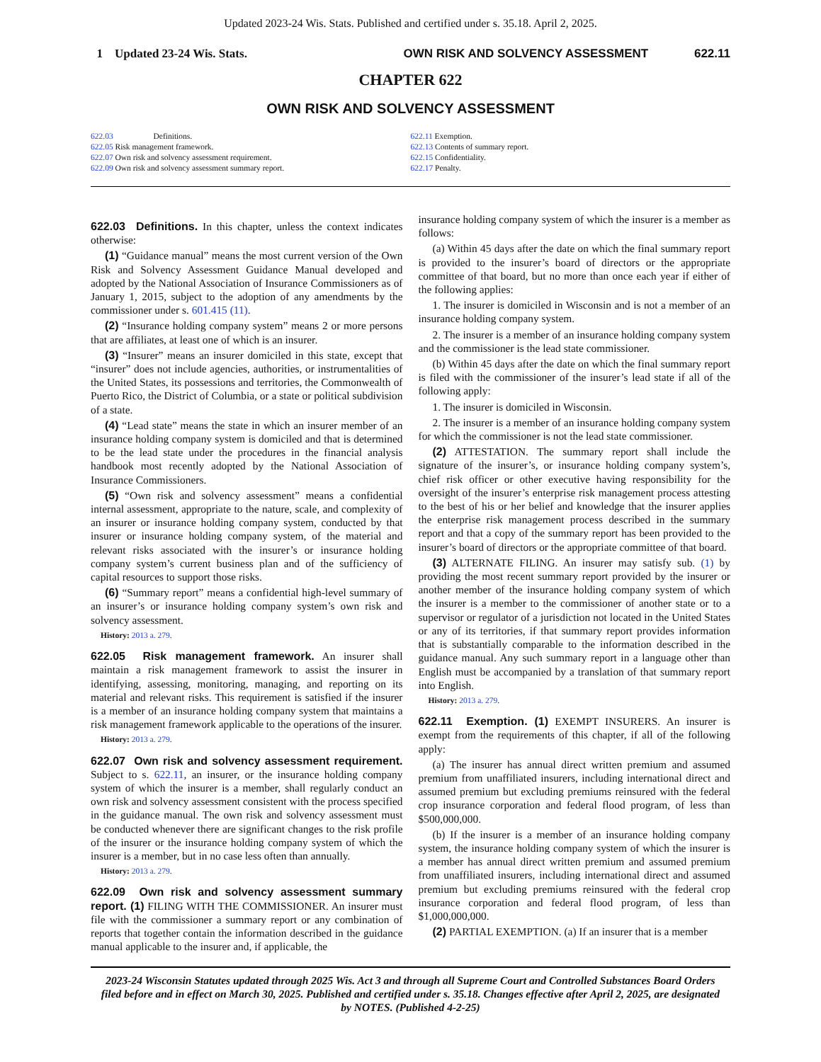Updated 2023-24 Wis. Stats. Published and certified under s. 35.18. April 2, 2025.
1 Updated 23-24 Wis. Stats. OWN RISK AND SOLVENCY ASSESSMENT 622.11
CHAPTER 622
OWN RISK AND SOLVENCY ASSESSMENT
622.03 Definitions.
622.05 Risk management framework.
622.07 Own risk and solvency assessment requirement.
622.09 Own risk and solvency assessment summary report.
622.11 Exemption.
622.13 Contents of summary report.
622.15 Confidentiality.
622.17 Penalty.
622.03 Definitions. In this chapter, unless the context indicates otherwise:
(1) “Guidance manual” means the most current version of the Own Risk and Solvency Assessment Guidance Manual developed and adopted by the National Association of Insurance Commissioners as of January 1, 2015, subject to the adoption of any amendments by the commissioner under s. 601.415 (11).
(2) “Insurance holding company system” means 2 or more persons that are affiliates, at least one of which is an insurer.
(3) “Insurer” means an insurer domiciled in this state, except that “insurer” does not include agencies, authorities, or instrumentalities of the United States, its possessions and territories, the Commonwealth of Puerto Rico, the District of Columbia, or a state or political subdivision of a state.
(4) “Lead state” means the state in which an insurer member of an insurance holding company system is domiciled and that is determined to be the lead state under the procedures in the financial analysis handbook most recently adopted by the National Association of Insurance Commissioners.
(5) “Own risk and solvency assessment” means a confidential internal assessment, appropriate to the nature, scale, and complexity of an insurer or insurance holding company system, conducted by that insurer or insurance holding company system, of the material and relevant risks associated with the insurer’s or insurance holding company system’s current business plan and of the sufficiency of capital resources to support those risks.
(6) “Summary report” means a confidential high-level summary of an insurer’s or insurance holding company system’s own risk and solvency assessment.
History: 2013 a. 279.
622.05 Risk management framework. An insurer shall maintain a risk management framework to assist the insurer in identifying, assessing, monitoring, managing, and reporting on its material and relevant risks. This requirement is satisfied if the insurer is a member of an insurance holding company system that maintains a risk management framework applicable to the operations of the insurer.
History: 2013 a. 279.
622.07 Own risk and solvency assessment requirement. Subject to s. 622.11, an insurer, or the insurance holding company system of which the insurer is a member, shall regularly conduct an own risk and solvency assessment consistent with the process specified in the guidance manual. The own risk and solvency assessment must be conducted whenever there are significant changes to the risk profile of the insurer or the insurance holding company system of which the insurer is a member, but in no case less often than annually.
History: 2013 a. 279.
622.09 Own risk and solvency assessment summary report. (1) FILING WITH THE COMMISSIONER. An insurer must file with the commissioner a summary report or any combination of reports that together contain the information described in the guidance manual applicable to the insurer and, if applicable, the
insurance holding company system of which the insurer is a member as follows:
(a) Within 45 days after the date on which the final summary report is provided to the insurer’s board of directors or the appropriate committee of that board, but no more than once each year if either of the following applies:
1. The insurer is domiciled in Wisconsin and is not a member of an insurance holding company system.
2. The insurer is a member of an insurance holding company system and the commissioner is the lead state commissioner.
(b) Within 45 days after the date on which the final summary report is filed with the commissioner of the insurer’s lead state if all of the following apply:
1. The insurer is domiciled in Wisconsin.
2. The insurer is a member of an insurance holding company system for which the commissioner is not the lead state commissioner.
(2) ATTESTATION. The summary report shall include the signature of the insurer’s, or insurance holding company system’s, chief risk officer or other executive having responsibility for the oversight of the insurer’s enterprise risk management process attesting to the best of his or her belief and knowledge that the insurer applies the enterprise risk management process described in the summary report and that a copy of the summary report has been provided to the insurer’s board of directors or the appropriate committee of that board.
(3) ALTERNATE FILING. An insurer may satisfy sub. (1) by providing the most recent summary report provided by the insurer or another member of the insurance holding company system of which the insurer is a member to the commissioner of another state or to a supervisor or regulator of a jurisdiction not located in the United States or any of its territories, if that summary report provides information that is substantially comparable to the information described in the guidance manual. Any such summary report in a language other than English must be accompanied by a translation of that summary report into English.
History: 2013 a. 279.
622.11 Exemption. (1) EXEMPT INSURERS. An insurer is exempt from the requirements of this chapter, if all of the following apply:
(a) The insurer has annual direct written premium and assumed premium from unaffiliated insurers, including international direct and assumed premium but excluding premiums reinsured with the federal crop insurance corporation and federal flood program, of less than $500,000,000.
(b) If the insurer is a member of an insurance holding company system, the insurance holding company system of which the insurer is a member has annual direct written premium and assumed premium from unaffiliated insurers, including international direct and assumed premium but excluding premiums reinsured with the federal crop insurance corporation and federal flood program, of less than $1,000,000,000.
(2) PARTIAL EXEMPTION. (a) If an insurer that is a member
2023-24 Wisconsin Statutes updated through 2025 Wis. Act 3 and through all Supreme Court and Controlled Substances Board Orders filed before and in effect on March 30, 2025. Published and certified under s. 35.18. Changes effective after April 2, 2025, are designated by NOTES. (Published 4-2-25)